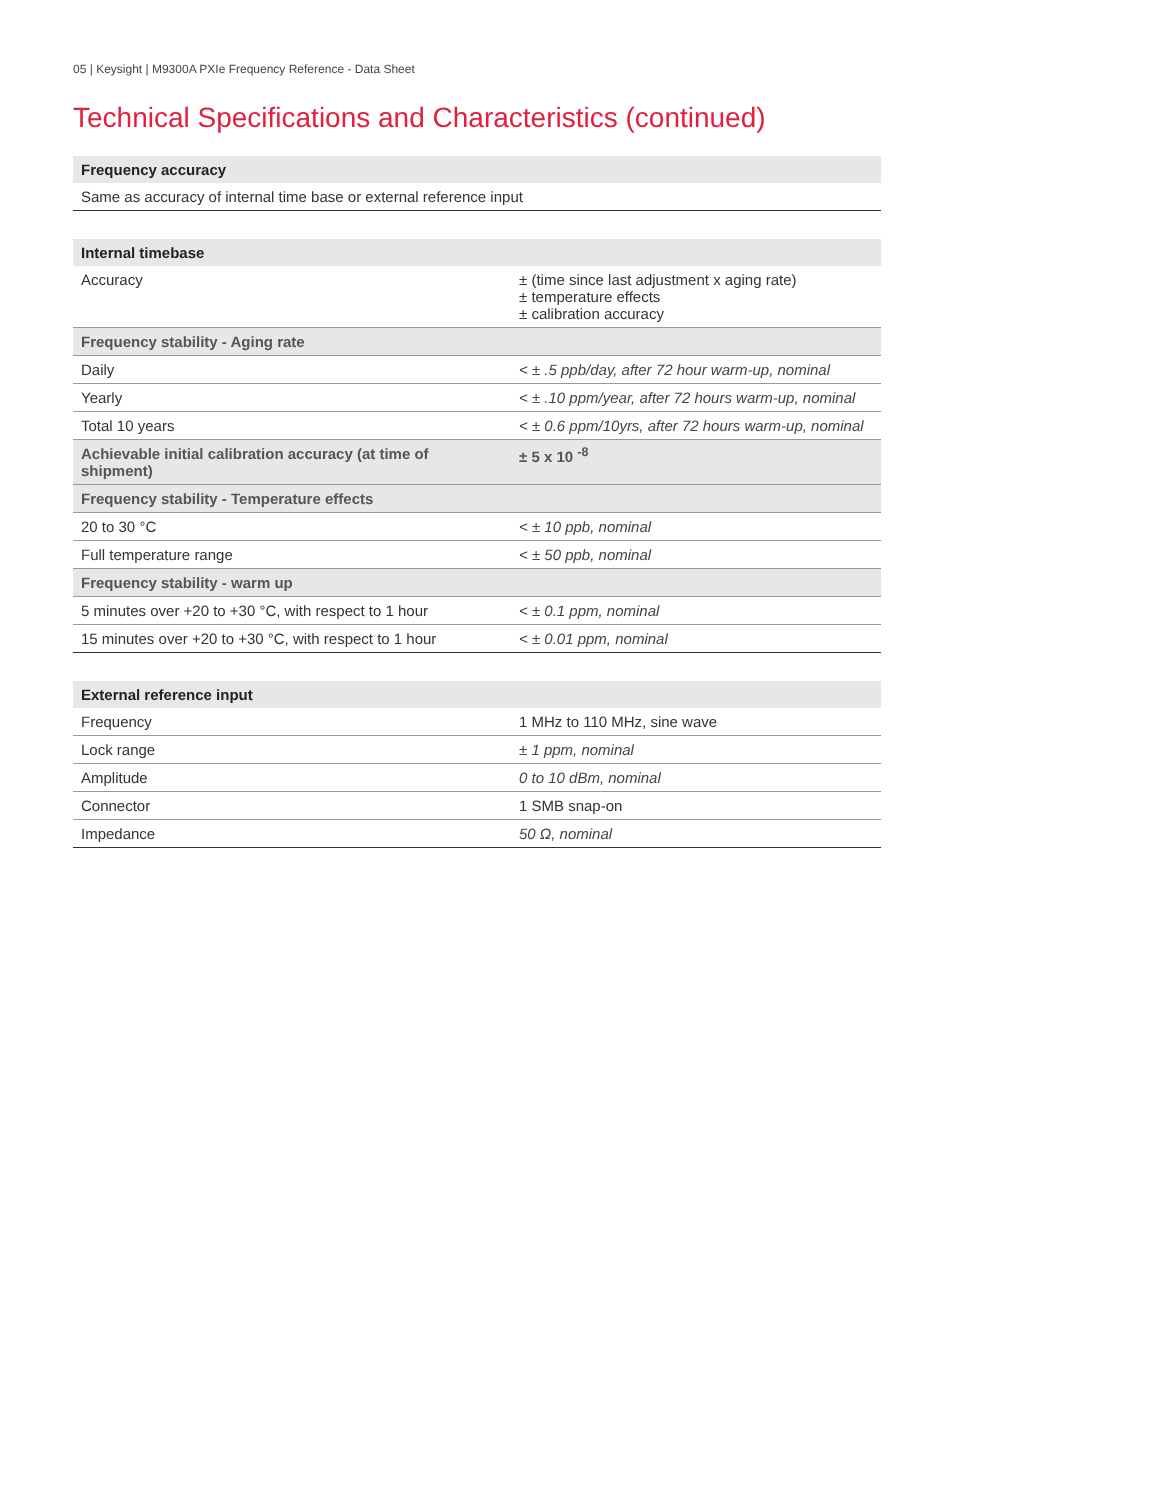05 | Keysight | M9300A PXIe Frequency Reference - Data Sheet
Technical Specifications and Characteristics (continued)
| Frequency accuracy |
| --- |
| Same as accuracy of internal time base or external reference input |
| Internal timebase | |
| --- | --- |
| Accuracy | ± (time since last adjustment x aging rate) ± temperature effects ± calibration accuracy |
| Frequency stability - Aging rate | |
| Daily | < ± .5 ppb/day, after 72 hour warm-up, nominal |
| Yearly | < ± .10 ppm/year, after 72 hours warm-up, nominal |
| Total 10 years | < ± 0.6 ppm/10yrs, after 72 hours warm-up, nominal |
| Achievable initial calibration accuracy (at time of shipment) | ± 5 x 10 <sup>-8</sup> |
| Frequency stability - Temperature effects | |
| 20 to 30 °C | < ± 10 ppb, nominal |
| Full temperature range | < ± 50 ppb, nominal |
| Frequency stability - warm up | |
| 5 minutes over +20 to +30 °C, with respect to 1 hour | < ± 0.1 ppm, nominal |
| 15 minutes over +20 to +30 °C, with respect to 1 hour | < ± 0.01 ppm, nominal |
| External reference input | |
| --- | --- |
| Frequency | 1 MHz to 110 MHz, sine wave |
| Lock range | ± 1 ppm, nominal |
| Amplitude | 0 to 10 dBm, nominal |
| Connector | 1 SMB snap-on |
| Impedance | 50 Ω, nominal |